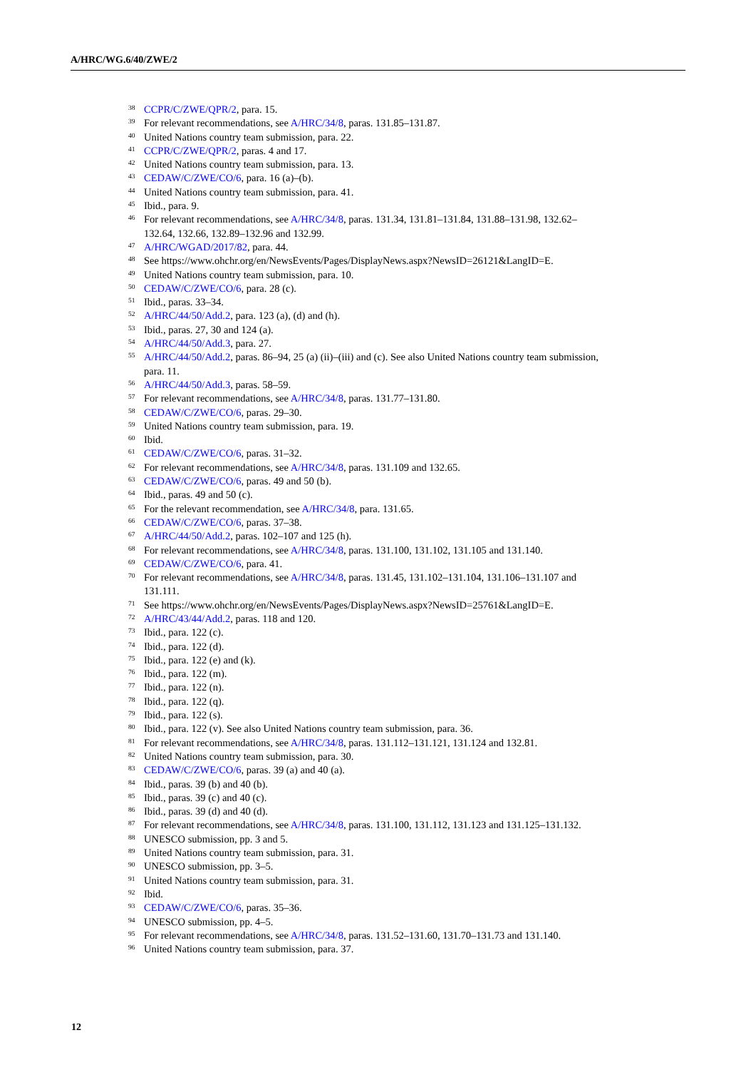A/HRC/WG.6/40/ZWE/2
<sup>38</sup> CCPR/C/ZWE/QPR/2, para. 15.
<sup>39</sup> For relevant recommendations, see A/HRC/34/8, paras. 131.85–131.87.
<sup>40</sup> United Nations country team submission, para. 22.
<sup>41</sup> CCPR/C/ZWE/QPR/2, paras. 4 and 17.
<sup>42</sup> United Nations country team submission, para. 13.
<sup>43</sup> CEDAW/C/ZWE/CO/6, para. 16 (a)–(b).
<sup>44</sup> United Nations country team submission, para. 41.
<sup>45</sup> Ibid., para. 9.
<sup>46</sup> For relevant recommendations, see A/HRC/34/8, paras. 131.34, 131.81–131.84, 131.88–131.98, 132.62–132.64, 132.66, 132.89–132.96 and 132.99.
<sup>47</sup> A/HRC/WGAD/2017/82, para. 44.
<sup>48</sup> See https://www.ohchr.org/en/NewsEvents/Pages/DisplayNews.aspx?NewsID=26121&LangID=E.
<sup>49</sup> United Nations country team submission, para. 10.
<sup>50</sup> CEDAW/C/ZWE/CO/6, para. 28 (c).
<sup>51</sup> Ibid., paras. 33–34.
<sup>52</sup> A/HRC/44/50/Add.2, para. 123 (a), (d) and (h).
<sup>53</sup> Ibid., paras. 27, 30 and 124 (a).
<sup>54</sup> A/HRC/44/50/Add.3, para. 27.
<sup>55</sup> A/HRC/44/50/Add.2, paras. 86–94, 25 (a) (ii)–(iii) and (c). See also United Nations country team submission, para. 11.
<sup>56</sup> A/HRC/44/50/Add.3, paras. 58–59.
<sup>57</sup> For relevant recommendations, see A/HRC/34/8, paras. 131.77–131.80.
<sup>58</sup> CEDAW/C/ZWE/CO/6, paras. 29–30.
<sup>59</sup> United Nations country team submission, para. 19.
<sup>60</sup> Ibid.
<sup>61</sup> CEDAW/C/ZWE/CO/6, paras. 31–32.
<sup>62</sup> For relevant recommendations, see A/HRC/34/8, paras. 131.109 and 132.65.
<sup>63</sup> CEDAW/C/ZWE/CO/6, paras. 49 and 50 (b).
<sup>64</sup> Ibid., paras. 49 and 50 (c).
<sup>65</sup> For the relevant recommendation, see A/HRC/34/8, para. 131.65.
<sup>66</sup> CEDAW/C/ZWE/CO/6, paras. 37–38.
<sup>67</sup> A/HRC/44/50/Add.2, paras. 102–107 and 125 (h).
<sup>68</sup> For relevant recommendations, see A/HRC/34/8, paras. 131.100, 131.102, 131.105 and 131.140.
<sup>69</sup> CEDAW/C/ZWE/CO/6, para. 41.
<sup>70</sup> For relevant recommendations, see A/HRC/34/8, paras. 131.45, 131.102–131.104, 131.106–131.107 and 131.111.
<sup>71</sup> See https://www.ohchr.org/en/NewsEvents/Pages/DisplayNews.aspx?NewsID=25761&LangID=E.
<sup>72</sup> A/HRC/43/44/Add.2, paras. 118 and 120.
<sup>73</sup> Ibid., para. 122 (c).
<sup>74</sup> Ibid., para. 122 (d).
<sup>75</sup> Ibid., para. 122 (e) and (k).
<sup>76</sup> Ibid., para. 122 (m).
<sup>77</sup> Ibid., para. 122 (n).
<sup>78</sup> Ibid., para. 122 (q).
<sup>79</sup> Ibid., para. 122 (s).
<sup>80</sup> Ibid., para. 122 (v). See also United Nations country team submission, para. 36.
<sup>81</sup> For relevant recommendations, see A/HRC/34/8, paras. 131.112–131.121, 131.124 and 132.81.
<sup>82</sup> United Nations country team submission, para. 30.
<sup>83</sup> CEDAW/C/ZWE/CO/6, paras. 39 (a) and 40 (a).
<sup>84</sup> Ibid., paras. 39 (b) and 40 (b).
<sup>85</sup> Ibid., paras. 39 (c) and 40 (c).
<sup>86</sup> Ibid., paras. 39 (d) and 40 (d).
<sup>87</sup> For relevant recommendations, see A/HRC/34/8, paras. 131.100, 131.112, 131.123 and 131.125–131.132.
<sup>88</sup> UNESCO submission, pp. 3 and 5.
<sup>89</sup> United Nations country team submission, para. 31.
<sup>90</sup> UNESCO submission, pp. 3–5.
<sup>91</sup> United Nations country team submission, para. 31.
<sup>92</sup> Ibid.
<sup>93</sup> CEDAW/C/ZWE/CO/6, paras. 35–36.
<sup>94</sup> UNESCO submission, pp. 4–5.
<sup>95</sup> For relevant recommendations, see A/HRC/34/8, paras. 131.52–131.60, 131.70–131.73 and 131.140.
<sup>96</sup> United Nations country team submission, para. 37.
12